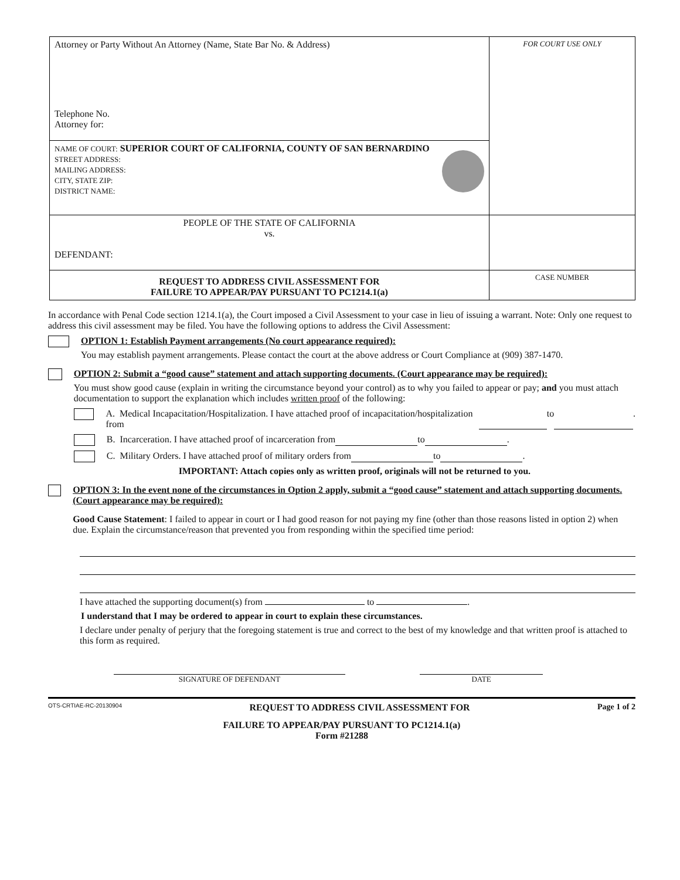| Attorney or Party Without An Attorney (Name, State Bar No. & Address) Telephone No. Attorney for: | FOR COURT USE ONLY |
| NAME OF COURT: SUPERIOR COURT OF CALIFORNIA, COUNTY OF SAN BERNARDINO STREET ADDRESS: MAILING ADDRESS: CITY, STATE ZIP: DISTRICT NAME: | |
| PEOPLE OF THE STATE OF CALIFORNIA vs. DEFENDANT: | |
| REQUEST TO ADDRESS CIVIL ASSESSMENT FOR FAILURE TO APPEAR/PAY PURSUANT TO PC1214.1(a) | CASE NUMBER |
In accordance with Penal Code section 1214.1(a), the Court imposed a Civil Assessment to your case in lieu of issuing a warrant. Note: Only one request to address this civil assessment may be filed. You have the following options to address the Civil Assessment:
OPTION 1: Establish Payment arrangements (No court appearance required):
You may establish payment arrangements. Please contact the court at the above address or Court Compliance at (909) 387-1470.
OPTION 2: Submit a “good cause” statement and attach supporting documents. (Court appearance may be required):
You must show good cause (explain in writing the circumstance beyond your control) as to why you failed to appear or pay; and you must attach documentation to support the explanation which includes written proof of the following:
A. Medical Incapacitation/Hospitalization. I have attached proof of incapacitation/hospitalization from to .
B. Incarceration. I have attached proof of incarceration from to .
C. Military Orders. I have attached proof of military orders from to .
IMPORTANT: Attach copies only as written proof, originals will not be returned to you.
OPTION 3: In the event none of the circumstances in Option 2 apply, submit a “good cause” statement and attach supporting documents. (Court appearance may be required):
Good Cause Statement: I failed to appear in court or I had good reason for not paying my fine (other than those reasons listed in option 2) when due. Explain the circumstance/reason that prevented you from responding within the specified time period:
I have attached the supporting document(s) from to .
I understand that I may be ordered to appear in court to explain these circumstances.
I declare under penalty of perjury that the foregoing statement is true and correct to the best of my knowledge and that written proof is attached to this form as required.
SIGNATURE OF DEFENDANT DATE
OTS-CRTIAE-RC-20130904 REQUEST TO ADDRESS CIVIL ASSESSMENT FOR Page 1 of 2
FAILURE TO APPEAR/PAY PURSUANT TO PC1214.1(a)
Form #21288